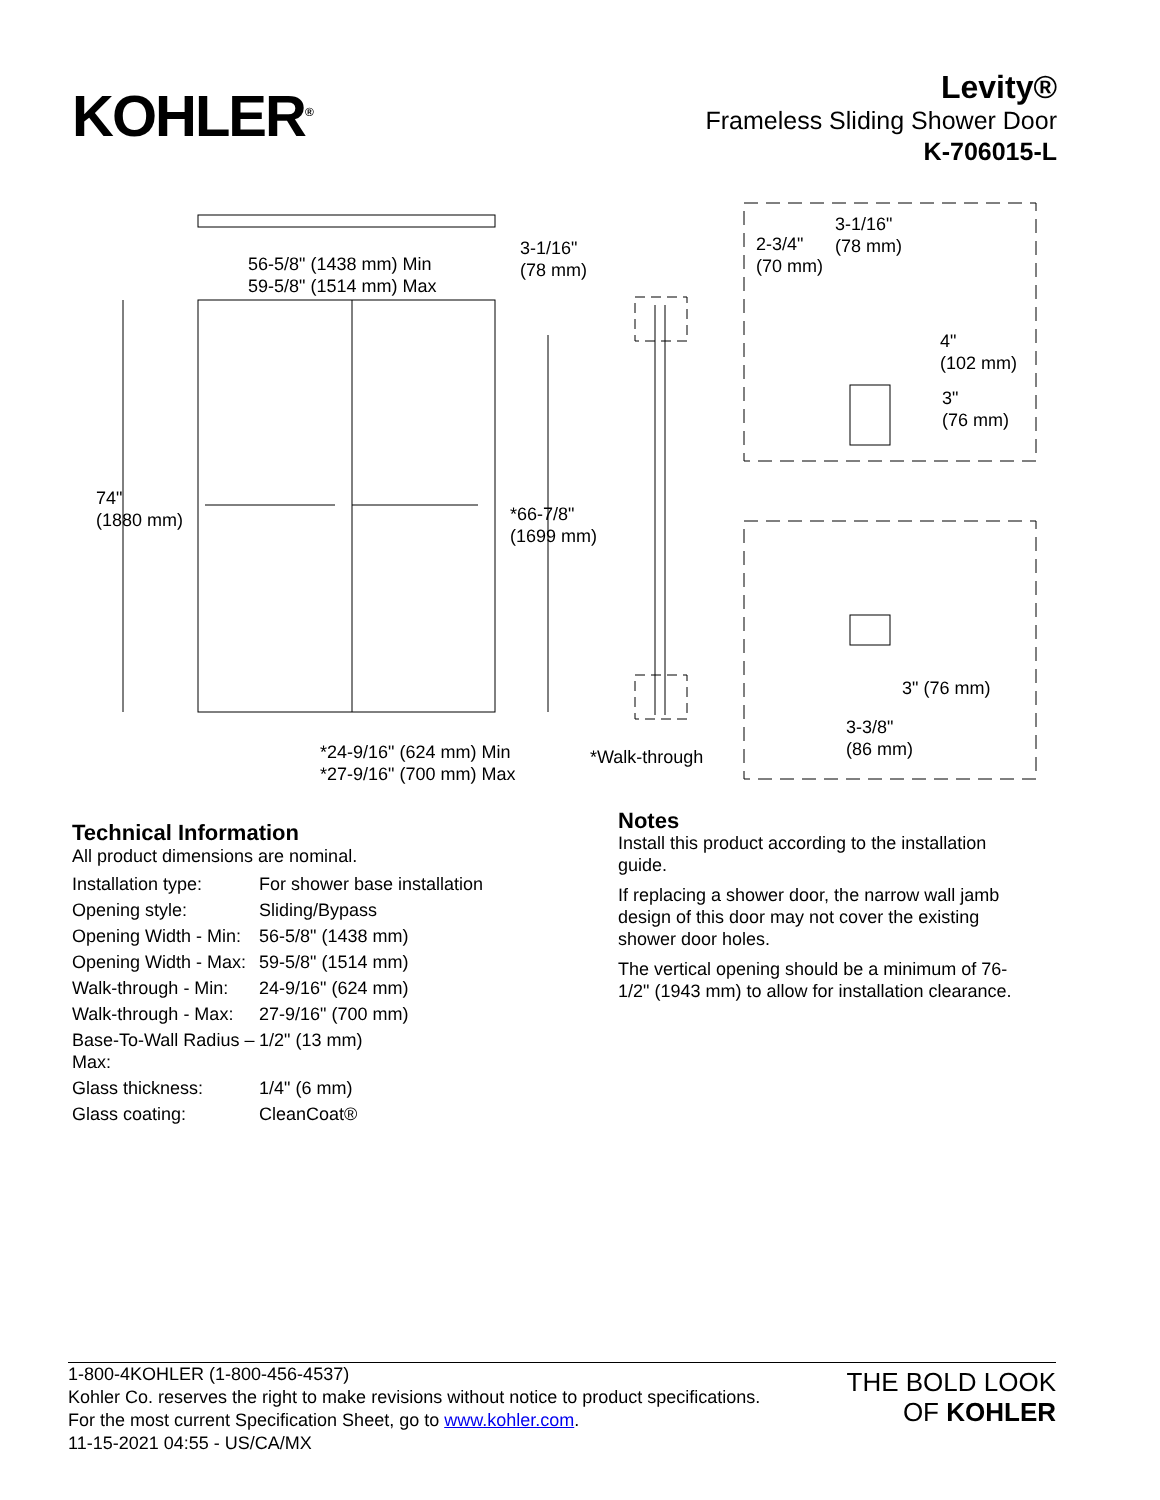KOHLER<sup>®</sup>
Levity®
Frameless Sliding Shower Door
K-706015-L
56-5/8" (1438 mm) Min
59-5/8" (1514 mm) Max
3-1/16"
(78 mm)
74"
(1880 mm)
*66-7/8"
(1699 mm)
*24-9/16" (624 mm) Min
*27-9/16" (700 mm) Max
*Walk-through
2-3/4"
(70 mm)
3-1/16"
(78 mm)
4"
(102 mm)
3"
(76 mm)
3" (76 mm)
3-3/8"
(86 mm)
Technical Information
All product dimensions are nominal.
| Installation type: | For shower base installation |
| Opening style: | Sliding/Bypass |
| Opening Width - Min: | 56-5/8" (1438 mm) |
| Opening Width - Max: | 59-5/8" (1514 mm) |
| Walk-through - Min: | 24-9/16" (624 mm) |
| Walk-through - Max: | 27-9/16" (700 mm) |
| Base-To-Wall Radius – Max: | 1/2" (13 mm) |
| Glass thickness: | 1/4" (6 mm) |
| Glass coating: | CleanCoat® |
Notes
Install this product according to the installation guide.
If replacing a shower door, the narrow wall jamb design of this door may not cover the existing shower door holes.
The vertical opening should be a minimum of 76-1/2" (1943 mm) to allow for installation clearance.
1-800-4KOHLER (1-800-456-4537)
Kohler Co. reserves the right to make revisions without notice to product specifications.
For the most current Specification Sheet, go to www.kohler.com.
11-15-2021 04:55 - US/CA/MX
THE BOLD LOOK
OF KOHLER